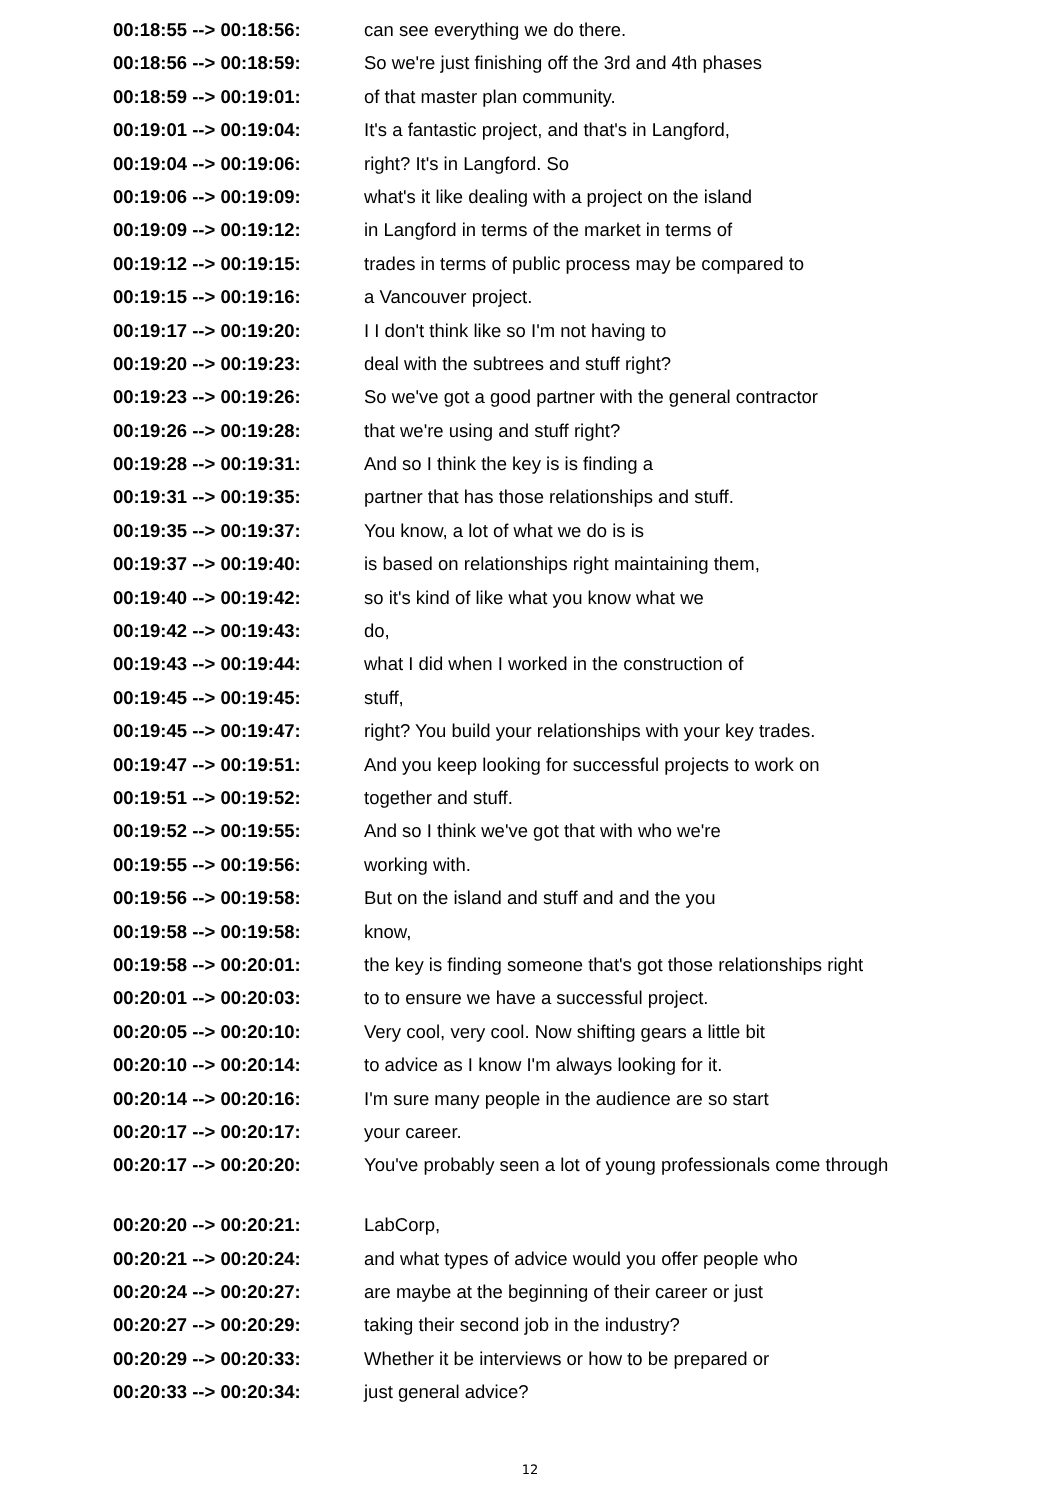| 00:18:55 --> 00:18:56: | can see everything we do there. |
| 00:18:56 --> 00:18:59: | So we're just finishing off the 3rd and 4th phases |
| 00:18:59 --> 00:19:01: | of that master plan community. |
| 00:19:01 --> 00:19:04: | It's a fantastic project, and that's in Langford, |
| 00:19:04 --> 00:19:06: | right? It's in Langford. So |
| 00:19:06 --> 00:19:09: | what's it like dealing with a project on the island |
| 00:19:09 --> 00:19:12: | in Langford in terms of the market in terms of |
| 00:19:12 --> 00:19:15: | trades in terms of public process may be compared to |
| 00:19:15 --> 00:19:16: | a Vancouver project. |
| 00:19:17 --> 00:19:20: | I I don't think like so I'm not having to |
| 00:19:20 --> 00:19:23: | deal with the subtrees and stuff right? |
| 00:19:23 --> 00:19:26: | So we've got a good partner with the general contractor |
| 00:19:26 --> 00:19:28: | that we're using and stuff right? |
| 00:19:28 --> 00:19:31: | And so I think the key is is finding a |
| 00:19:31 --> 00:19:35: | partner that has those relationships and stuff. |
| 00:19:35 --> 00:19:37: | You know, a lot of what we do is is |
| 00:19:37 --> 00:19:40: | is based on relationships right maintaining them, |
| 00:19:40 --> 00:19:42: | so it's kind of like what you know what we |
| 00:19:42 --> 00:19:43: | do, |
| 00:19:43 --> 00:19:44: | what I did when I worked in the construction of |
| 00:19:45 --> 00:19:45: | stuff, |
| 00:19:45 --> 00:19:47: | right? You build your relationships with your key trades. |
| 00:19:47 --> 00:19:51: | And you keep looking for successful projects to work on |
| 00:19:51 --> 00:19:52: | together and stuff. |
| 00:19:52 --> 00:19:55: | And so I think we've got that with who we're |
| 00:19:55 --> 00:19:56: | working with. |
| 00:19:56 --> 00:19:58: | But on the island and stuff and and the you |
| 00:19:58 --> 00:19:58: | know, |
| 00:19:58 --> 00:20:01: | the key is finding someone that's got those relationships right |
| 00:20:01 --> 00:20:03: | to to ensure we have a successful project. |
| 00:20:05 --> 00:20:10: | Very cool, very cool. Now shifting gears a little bit |
| 00:20:10 --> 00:20:14: | to advice as I know I'm always looking for it. |
| 00:20:14 --> 00:20:16: | I'm sure many people in the audience are so start |
| 00:20:17 --> 00:20:17: | your career. |
| 00:20:17 --> 00:20:20: | You've probably seen a lot of young professionals come through |
| 00:20:20 --> 00:20:21: | LabCorp, |
| 00:20:21 --> 00:20:24: | and what types of advice would you offer people who |
| 00:20:24 --> 00:20:27: | are maybe at the beginning of their career or just |
| 00:20:27 --> 00:20:29: | taking their second job in the industry? |
| 00:20:29 --> 00:20:33: | Whether it be interviews or how to be prepared or |
| 00:20:33 --> 00:20:34: | just general advice? |
12